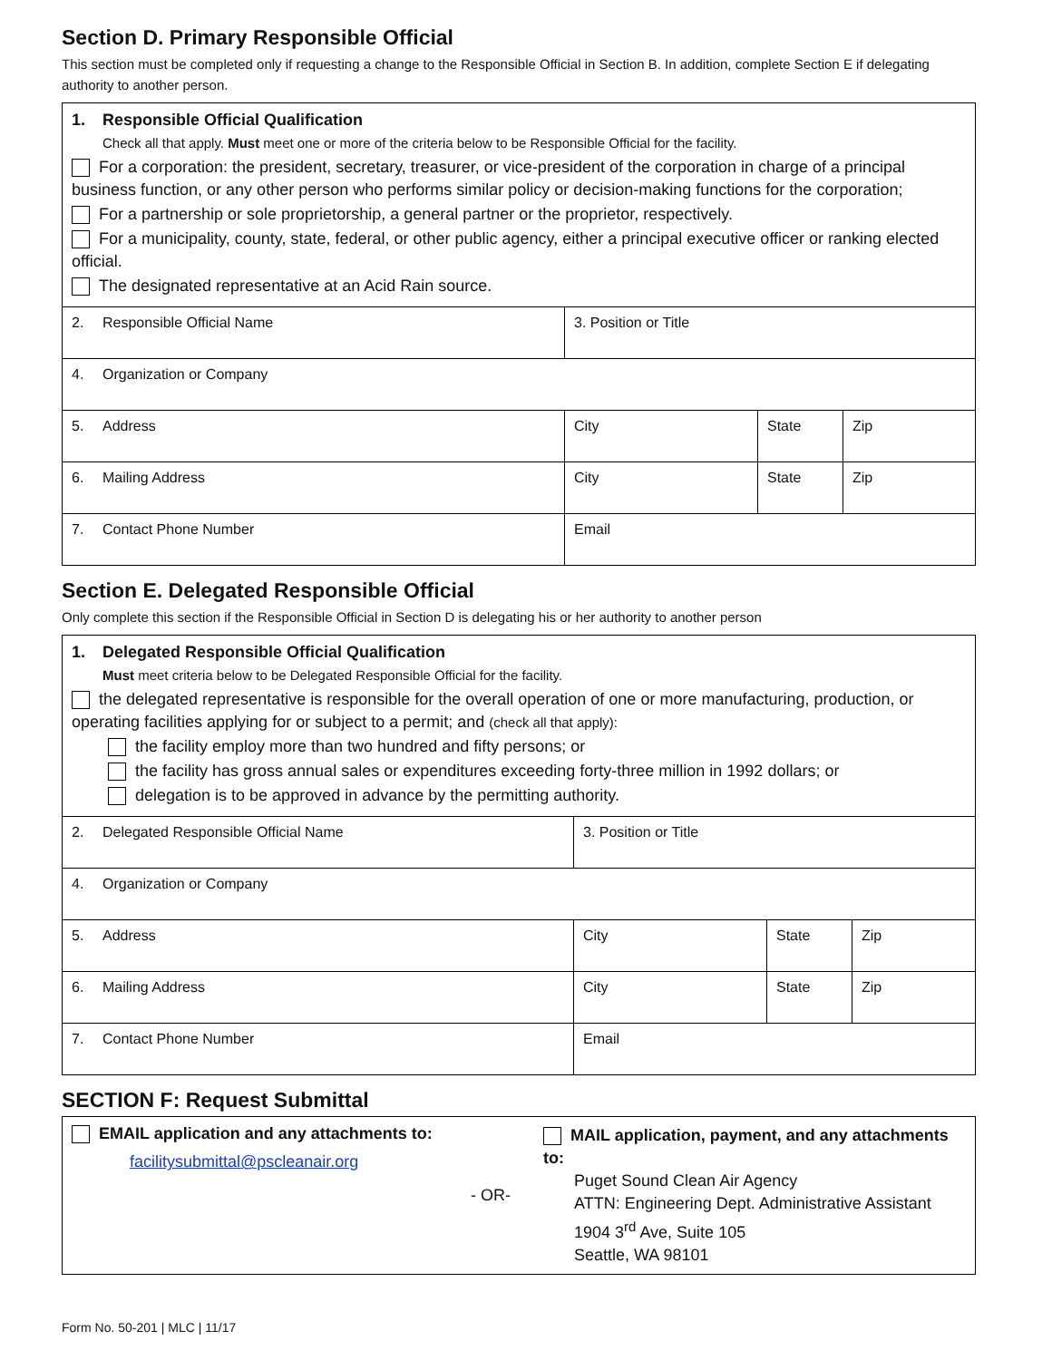Section D. Primary Responsible Official
This section must be completed only if requesting a change to the Responsible Official in Section B. In addition, complete Section E if delegating authority to another person.
| 1. Responsible Official Qualification Check all that apply. Must meet one or more of the criteria below to be Responsible Official for the facility. For a corporation: the president, secretary, treasurer, or vice-president of the corporation in charge of a principal business function, or any other person who performs similar policy or decision-making functions for the corporation; For a partnership or sole proprietorship, a general partner or the proprietor, respectively. For a municipality, county, state, federal, or other public agency, either a principal executive officer or ranking elected official. The designated representative at an Acid Rain source. | | | |
| 2. Responsible Official Name | 3. Position or Title | | |
| 4. Organization or Company | | | |
| 5. Address | City | State | Zip |
| 6. Mailing Address | City | State | Zip |
| 7. Contact Phone Number | Email | | |
Section E. Delegated Responsible Official
Only complete this section if the Responsible Official in Section D is delegating his or her authority to another person
| 1. Delegated Responsible Official Qualification Must meet criteria below to be Delegated Responsible Official for the facility. the delegated representative is responsible for the overall operation of one or more manufacturing, production, or operating facilities applying for or subject to a permit; and (check all that apply): the facility employ more than two hundred and fifty persons; or the facility has gross annual sales or expenditures exceeding forty-three million in 1992 dollars; or delegation is to be approved in advance by the permitting authority. | | | |
| 2. Delegated Responsible Official Name | 3. Position or Title | | |
| 4. Organization or Company | | | |
| 5. Address | City | State | Zip |
| 6. Mailing Address | City | State | Zip |
| 7. Contact Phone Number | Email | | |
SECTION F: Request Submittal
| EMAIL application and any attachments to: facilitysubmittal@pscleanair.org | - OR- | MAIL application, payment, and any attachments to: Puget Sound Clean Air Agency ATTN: Engineering Dept. Administrative Assistant 1904 3<sup>rd</sup> Ave, Suite 105 Seattle, WA 98101 |
Form No. 50-201 | MLC | 11/17